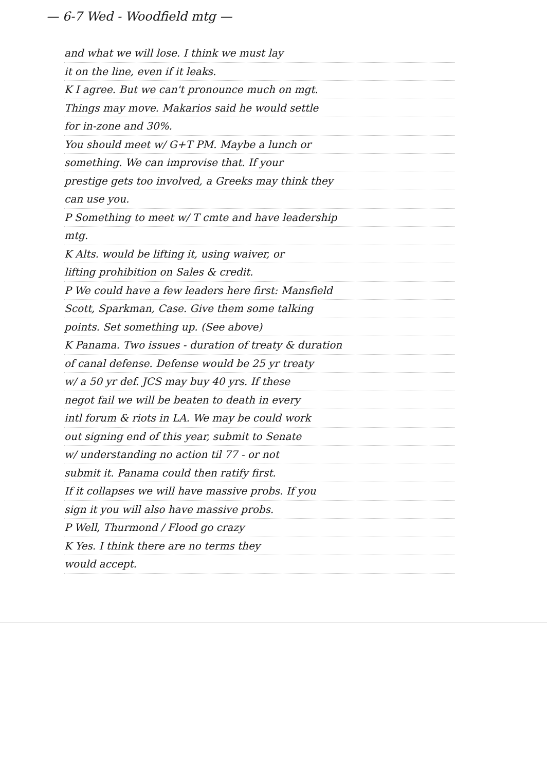— 6-7 Wed - Woodfield mtg —
and what we will lose. I think we must lay
it on the line, even if it leaks.
K I agree. But we can't pronounce much on mgt.
Things may move. Makarios said he would settle
for in-zone and 30%.
You should meet w/ G+T PM. Maybe a lunch or
something. We can improvise that. If your
prestige gets too involved, a Greeks may think they
can use you.
P Something to meet w/ T cmte and have leadership
mtg.
K Alts. would be lifting it, using waiver, or
lifting prohibition on Sales & credit.
P We could have a few leaders here first: Mansfield
Scott, Sparkman, Case. Give them some talking
points. Set something up. (See above)
K Panama. Two issues - duration of treaty & duration
of canal defense. Defense would be 25 yr treaty
w/ a 50 yr def. JCS may buy 40 yrs. If these
negot fail we will be beaten to death in every
intl forum & riots in LA. We may be could work
out signing end of this year, submit to Senate
w/ understanding no action til 77 - or not
submit it. Panama could then ratify first.
If it collapses we will have massive probs. If you
sign it you will also have massive probs.
P Well, Thurmond / Flood go crazy
K Yes. I think there are no terms they
would accept.